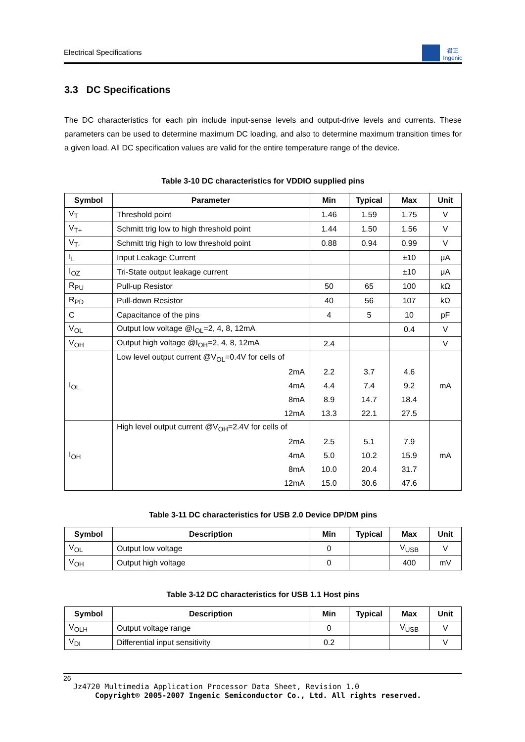Electrical Specifications
君正
Ingenic
3.3 DC Specifications
The DC characteristics for each pin include input-sense levels and output-drive levels and currents. These parameters can be used to determine maximum DC loading, and also to determine maximum transition times for a given load. All DC specification values are valid for the entire temperature range of the device.
Table 3-10 DC characteristics for VDDIO supplied pins
| Symbol | Parameter | Min | Typical | Max | Unit |
| --- | --- | --- | --- | --- | --- |
| V<sub>T</sub> | Threshold point | 1.46 | 1.59 | 1.75 | V |
| V<sub>T+</sub> | Schmitt trig low to high threshold point | 1.44 | 1.50 | 1.56 | V |
| V<sub>T-</sub> | Schmitt trig high to low threshold point | 0.88 | 0.94 | 0.99 | V |
| I<sub>L</sub> | Input Leakage Current | | | ±10 | μA |
| I<sub>OZ</sub> | Tri-State output leakage current | | | ±10 | μA |
| R<sub>PU</sub> | Pull-up Resistor | 50 | 65 | 100 | kΩ |
| R<sub>PD</sub> | Pull-down Resistor | 40 | 56 | 107 | kΩ |
| C | Capacitance of the pins | 4 | 5 | 10 | pF |
| V<sub>OL</sub> | Output low voltage @I<sub>OL</sub>=2, 4, 8, 12mA | | | 0.4 | V |
| V<sub>OH</sub> | Output high voltage @I<sub>OH</sub>=2, 4, 8, 12mA | 2.4 | | | V |
| I<sub>OL</sub> | Low level output current @V<sub>OL</sub>=0.4V for cells of | | | | mA |
| | 2mA | 2.2 | 3.7 | 4.6 | |
| | 4mA | 4.4 | 7.4 | 9.2 | |
| | 8mA | 8.9 | 14.7 | 18.4 | |
| | 12mA | 13.3 | 22.1 | 27.5 | |
| I<sub>OH</sub> | High level output current @V<sub>OH</sub>=2.4V for cells of | | | | mA |
| | 2mA | 2.5 | 5.1 | 7.9 | |
| | 4mA | 5.0 | 10.2 | 15.9 | |
| | 8mA | 10.0 | 20.4 | 31.7 | |
| | 12mA | 15.0 | 30.6 | 47.6 | |
Table 3-11 DC characteristics for USB 2.0 Device DP/DM pins
| Symbol | Description | Min | Typical | Max | Unit |
| --- | --- | --- | --- | --- | --- |
| V<sub>OL</sub> | Output low voltage | 0 | | V<sub>USB</sub> | V |
| V<sub>OH</sub> | Output high voltage | 0 | | 400 | mV |
Table 3-12 DC characteristics for USB 1.1 Host pins
| Symbol | Description | Min | Typical | Max | Unit |
| --- | --- | --- | --- | --- | --- |
| V<sub>OLH</sub> | Output voltage range | 0 | | V<sub>USB</sub> | V |
| V<sub>DI</sub> | Differential input sensitivity | 0.2 | | | V |
26
Jz4720 Multimedia Application Processor Data Sheet, Revision 1.0
Copyright® 2005-2007 Ingenic Semiconductor Co., Ltd. All rights reserved.